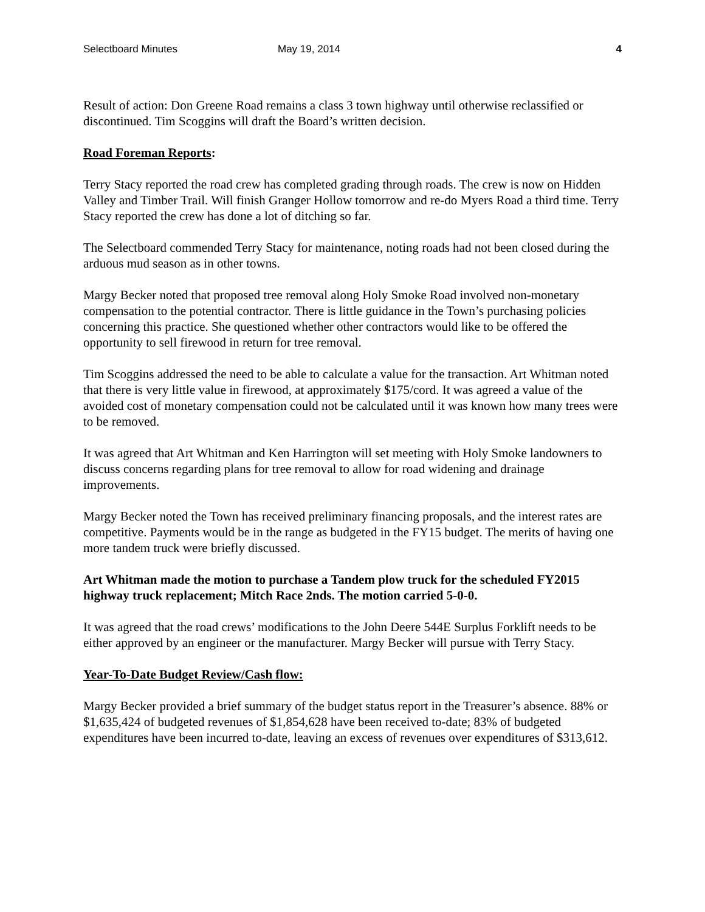Selectboard Minutes May 19, 2014 4
Result of action: Don Greene Road remains a class 3 town highway until otherwise reclassified or discontinued. Tim Scoggins will draft the Board’s written decision.
Road Foreman Reports:
Terry Stacy reported the road crew has completed grading through roads. The crew is now on Hidden Valley and Timber Trail. Will finish Granger Hollow tomorrow and re-do Myers Road a third time. Terry Stacy reported the crew has done a lot of ditching so far.
The Selectboard commended Terry Stacy for maintenance, noting roads had not been closed during the arduous mud season as in other towns.
Margy Becker noted that proposed tree removal along Holy Smoke Road involved non-monetary compensation to the potential contractor. There is little guidance in the Town’s purchasing policies concerning this practice. She questioned whether other contractors would like to be offered the opportunity to sell firewood in return for tree removal.
Tim Scoggins addressed the need to be able to calculate a value for the transaction. Art Whitman noted that there is very little value in firewood, at approximately $175/cord. It was agreed a value of the avoided cost of monetary compensation could not be calculated until it was known how many trees were to be removed.
It was agreed that Art Whitman and Ken Harrington will set meeting with Holy Smoke landowners to discuss concerns regarding plans for tree removal to allow for road widening and drainage improvements.
Margy Becker noted the Town has received preliminary financing proposals, and the interest rates are competitive. Payments would be in the range as budgeted in the FY15 budget. The merits of having one more tandem truck were briefly discussed.
Art Whitman made the motion to purchase a Tandem plow truck for the scheduled FY2015 highway truck replacement; Mitch Race 2nds. The motion carried 5-0-0.
It was agreed that the road crews’ modifications to the John Deere 544E Surplus Forklift needs to be either approved by an engineer or the manufacturer. Margy Becker will pursue with Terry Stacy.
Year-To-Date Budget Review/Cash flow:
Margy Becker provided a brief summary of the budget status report in the Treasurer’s absence. 88% or $1,635,424 of budgeted revenues of $1,854,628 have been received to-date; 83% of budgeted expenditures have been incurred to-date, leaving an excess of revenues over expenditures of $313,612.